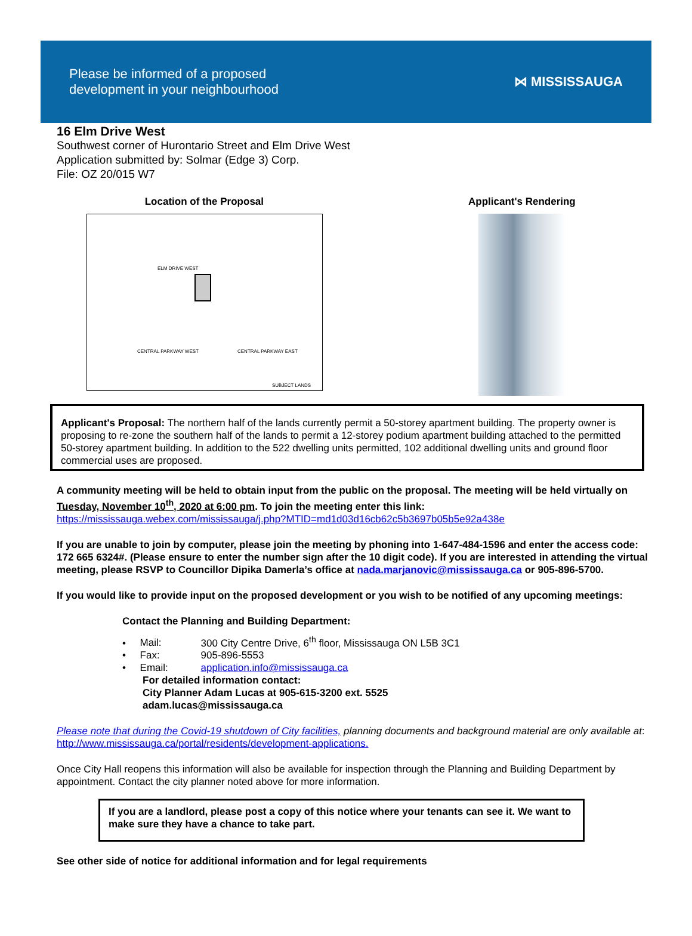Please be informed of a proposed
development in your neighbourhood
⋈ MISSISSAUGA
16 Elm Drive West
Southwest corner of Hurontario Street and Elm Drive West
Application submitted by: Solmar (Edge 3) Corp.
File: OZ 20/015 W7
Location of the Proposal
ELM DRIVE WEST
CENTRAL PARKWAY WEST CENTRAL PARKWAY EAST
SUBJECT LANDS
Applicant's Rendering
Applicant's Proposal: The northern half of the lands currently permit a 50-storey apartment building. The property owner is proposing to re-zone the southern half of the lands to permit a 12-storey podium apartment building attached to the permitted 50-storey apartment building. In addition to the 522 dwelling units permitted, 102 additional dwelling units and ground floor commercial uses are proposed.
A community meeting will be held to obtain input from the public on the proposal. The meeting will be held virtually on Tuesday, November 10<sup>th</sup>, 2020 at 6:00 pm. To join the meeting enter this link:
https://mississauga.webex.com/mississauga/j.php?MTID=md1d03d16cb62c5b3697b05b5e92a438e
If you are unable to join by computer, please join the meeting by phoning into 1-647-484-1596 and enter the access code: 172 665 6324#. (Please ensure to enter the number sign after the 10 digit code). If you are interested in attending the virtual meeting, please RSVP to Councillor Dipika Damerla’s office at nada.marjanovic@mississauga.ca or 905-896-5700.
If you would like to provide input on the proposed development or you wish to be notified of any upcoming meetings:
Contact the Planning and Building Department:
• Mail: 300 City Centre Drive, 6<sup>th</sup> floor, Mississauga ON L5B 3C1
• Fax: 905-896-5553
• Email: application.info@mississauga.ca
For detailed information contact:
City Planner Adam Lucas at 905-615-3200 ext. 5525
adam.lucas@mississauga.ca
Please note that during the Covid-19 shutdown of City facilities, planning documents and background material are only available at: http://www.mississauga.ca/portal/residents/development-applications.
Once City Hall reopens this information will also be available for inspection through the Planning and Building Department by appointment. Contact the city planner noted above for more information.
If you are a landlord, please post a copy of this notice where your tenants can see it. We want to make sure they have a chance to take part.
See other side of notice for additional information and for legal requirements